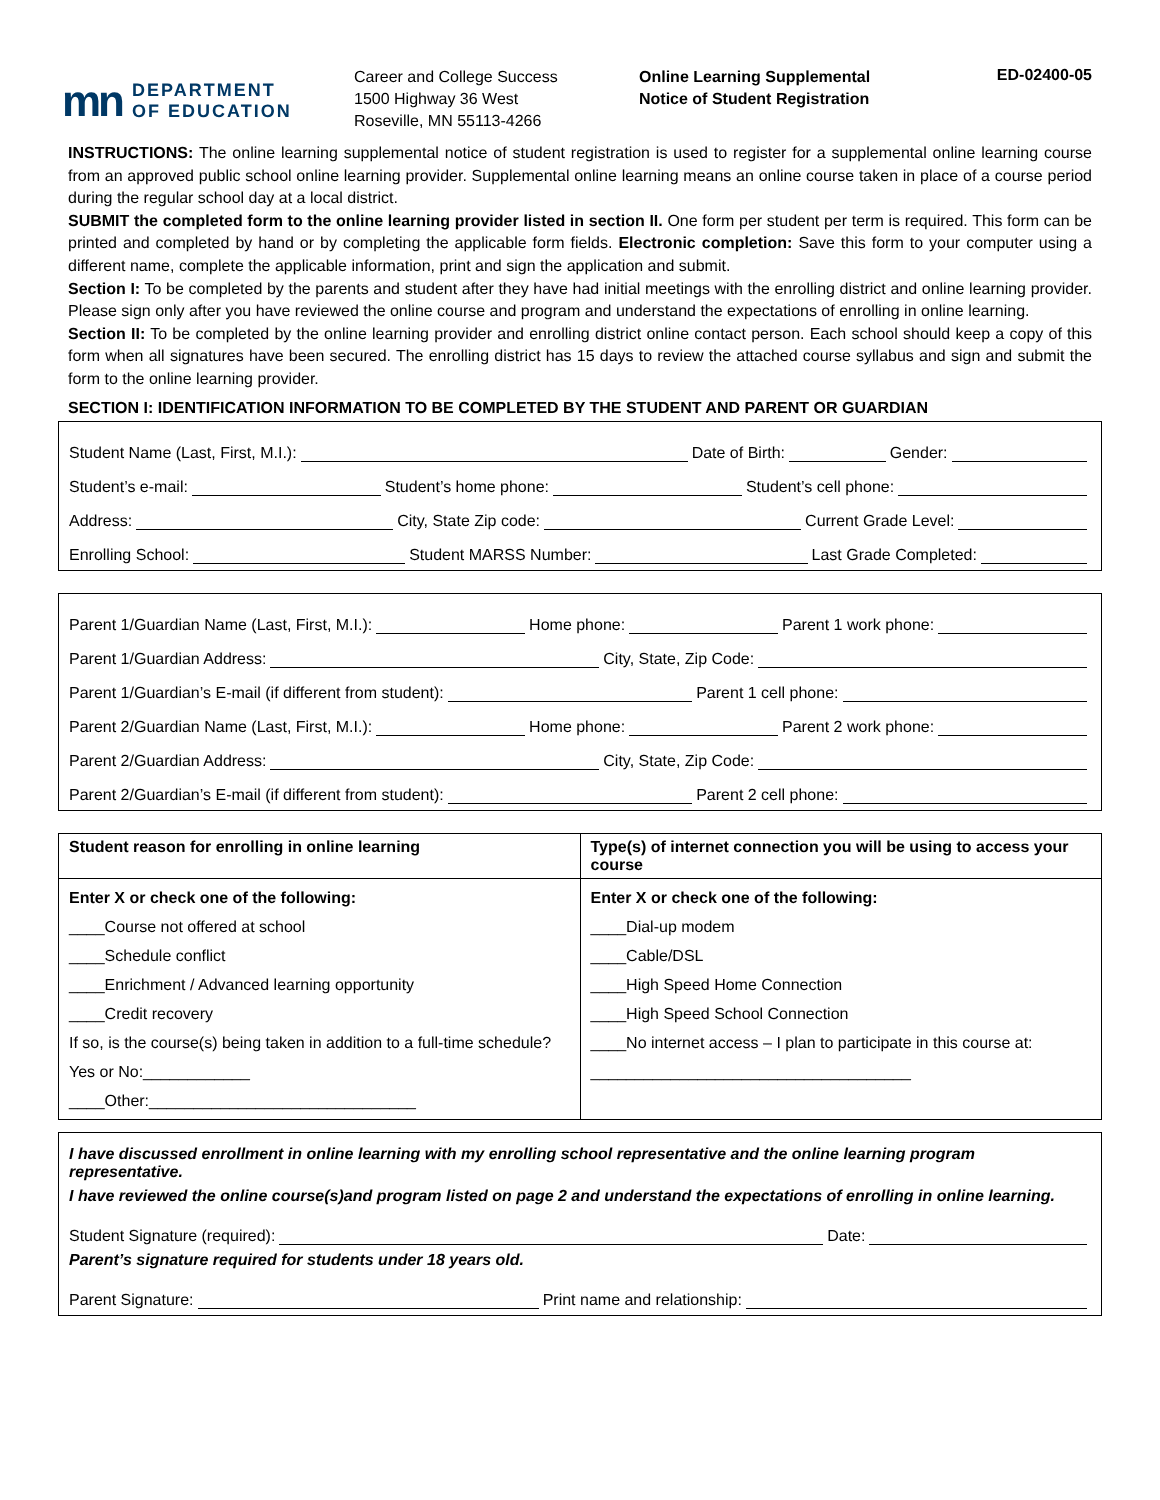mn DEPARTMENT
OF EDUCATION
Career and College Success
1500 Highway 36 West
Roseville, MN 55113-4266
Online Learning Supplemental
Notice of Student Registration
ED-02400-05
INSTRUCTIONS: The online learning supplemental notice of student registration is used to register for a supplemental online learning course from an approved public school online learning provider. Supplemental online learning means an online course taken in place of a course period during the regular school day at a local district.
SUBMIT the completed form to the online learning provider listed in section II. One form per student per term is required. This form can be printed and completed by hand or by completing the applicable form fields. Electronic completion: Save this form to your computer using a different name, complete the applicable information, print and sign the application and submit.
Section I: To be completed by the parents and student after they have had initial meetings with the enrolling district and online learning provider. Please sign only after you have reviewed the online course and program and understand the expectations of enrolling in online learning.
Section II: To be completed by the online learning provider and enrolling district online contact person. Each school should keep a copy of this form when all signatures have been secured. The enrolling district has 15 days to review the attached course syllabus and sign and submit the form to the online learning provider.
SECTION I: IDENTIFICATION INFORMATION TO BE COMPLETED BY THE STUDENT AND PARENT OR GUARDIAN
Student Name (Last, First, M.I.): Date of Birth: Gender:
Student’s e-mail: Student’s home phone: Student’s cell phone:
Address: City, State Zip code: Current Grade Level:
Enrolling School: Student MARSS Number: Last Grade Completed:
Parent 1/Guardian Name (Last, First, M.I.): Home phone: Parent 1 work phone:
Parent 1/Guardian Address: City, State, Zip Code:
Parent 1/Guardian’s E-mail (if different from student): Parent 1 cell phone:
Parent 2/Guardian Name (Last, First, M.I.): Home phone: Parent 2 work phone:
Parent 2/Guardian Address: City, State, Zip Code:
Parent 2/Guardian’s E-mail (if different from student): Parent 2 cell phone:
| Student reason for enrolling in online learning | Type(s) of internet connection you will be using to access your course |
| --- | --- |
| Enter X or check one of the following: ____Course not offered at school ____Schedule conflict ____Enrichment / Advanced learning opportunity ____Credit recovery If so, is the course(s) being taken in addition to a full-time schedule? Yes or No:____________ ____Other:______________________________ | Enter X or check one of the following: ____Dial-up modem ____Cable/DSL ____High Speed Home Connection ____High Speed School Connection ____No internet access – I plan to participate in this course at: ____________________________________ |
I have discussed enrollment in online learning with my enrolling school representative and the online learning program representative.
I have reviewed the online course(s)and program listed on page 2 and understand the expectations of enrolling in online learning.
Student Signature (required): Date:
Parent’s signature required for students under 18 years old.
Parent Signature: Print name and relationship: